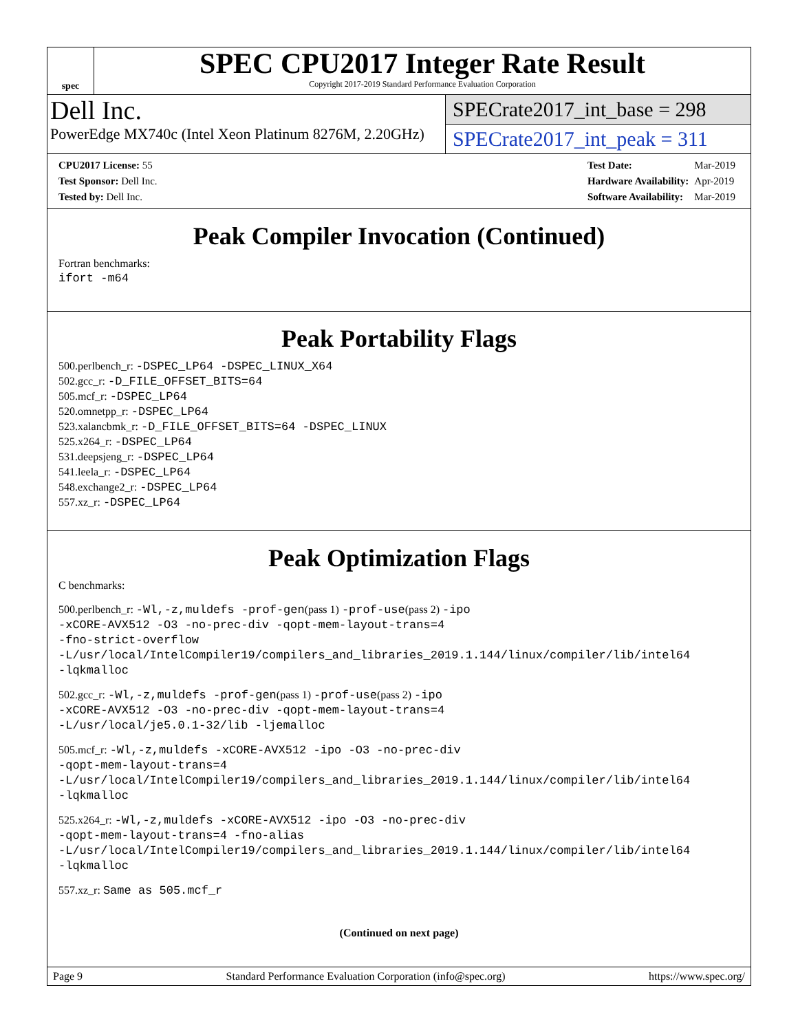spec
SPEC CPU2017 Integer Rate Result
Copyright 2017-2019 Standard Performance Evaluation Corporation
Dell Inc.
PowerEdge MX740c (Intel Xeon Platinum 8276M, 2.20GHz)
SPECrate2017_int_base = 298
SPECrate2017_int_peak = 311
| CPU2017 License: 55 |
| Test Sponsor: Dell Inc. |
| Tested by: Dell Inc. |
| Test Date: | Mar-2019 |
| Hardware Availability: | Apr-2019 |
| Software Availability: | Mar-2019 |
Peak Compiler Invocation (Continued)
Fortran benchmarks:
ifort -m64
Peak Portability Flags
500.perlbench_r: -DSPEC_LP64 -DSPEC_LINUX_X64
502.gcc_r: -D_FILE_OFFSET_BITS=64
505.mcf_r: -DSPEC_LP64
520.omnetpp_r: -DSPEC_LP64
523.xalancbmk_r: -D_FILE_OFFSET_BITS=64 -DSPEC_LINUX
525.x264_r: -DSPEC_LP64
531.deepsjeng_r: -DSPEC_LP64
541.leela_r: -DSPEC_LP64
548.exchange2_r: -DSPEC_LP64
557.xz_r: -DSPEC_LP64
Peak Optimization Flags
C benchmarks:
500.perlbench_r: -Wl,-z,muldefs -prof-gen(pass 1) -prof-use(pass 2) -ipo
-xCORE-AVX512 -O3 -no-prec-div -qopt-mem-layout-trans=4
-fno-strict-overflow
-L/usr/local/IntelCompiler19/compilers_and_libraries_2019.1.144/linux/compiler/lib/intel64
-lqkmalloc
502.gcc_r: -Wl,-z,muldefs -prof-gen(pass 1) -prof-use(pass 2) -ipo
-xCORE-AVX512 -O3 -no-prec-div -qopt-mem-layout-trans=4
-L/usr/local/je5.0.1-32/lib -ljemalloc
505.mcf_r: -Wl,-z,muldefs -xCORE-AVX512 -ipo -O3 -no-prec-div
-qopt-mem-layout-trans=4
-L/usr/local/IntelCompiler19/compilers_and_libraries_2019.1.144/linux/compiler/lib/intel64
-lqkmalloc
525.x264_r: -Wl,-z,muldefs -xCORE-AVX512 -ipo -O3 -no-prec-div
-qopt-mem-layout-trans=4 -fno-alias
-L/usr/local/IntelCompiler19/compilers_and_libraries_2019.1.144/linux/compiler/lib/intel64
-lqkmalloc
557.xz_r: Same as 505.mcf_r
(Continued on next page)
Page 9 Standard Performance Evaluation Corporation (info@spec.org) https://www.spec.org/